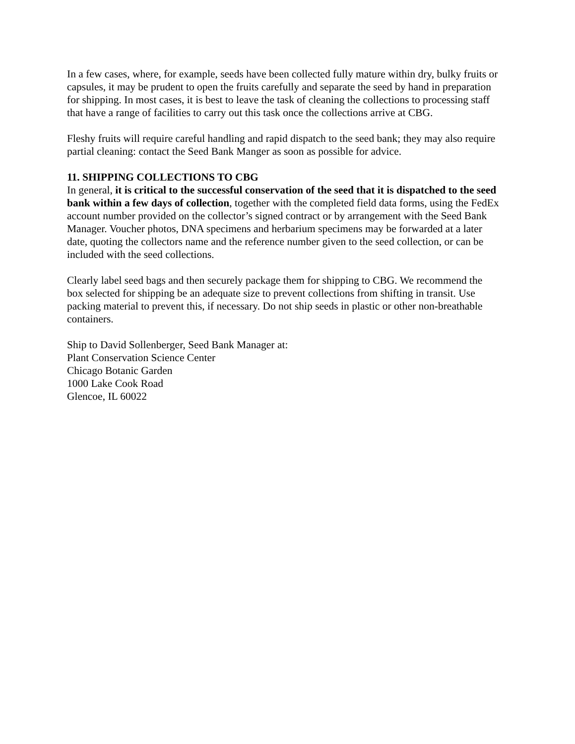In a few cases, where, for example, seeds have been collected fully mature within dry, bulky fruits or capsules, it may be prudent to open the fruits carefully and separate the seed by hand in preparation for shipping. In most cases, it is best to leave the task of cleaning the collections to processing staff that have a range of facilities to carry out this task once the collections arrive at CBG.
Fleshy fruits will require careful handling and rapid dispatch to the seed bank; they may also require partial cleaning: contact the Seed Bank Manger as soon as possible for advice.
11. SHIPPING COLLECTIONS TO CBG
In general, it is critical to the successful conservation of the seed that it is dispatched to the seed bank within a few days of collection, together with the completed field data forms, using the FedEx account number provided on the collector’s signed contract or by arrangement with the Seed Bank Manager. Voucher photos, DNA specimens and herbarium specimens may be forwarded at a later date, quoting the collectors name and the reference number given to the seed collection, or can be included with the seed collections.
Clearly label seed bags and then securely package them for shipping to CBG. We recommend the box selected for shipping be an adequate size to prevent collections from shifting in transit. Use packing material to prevent this, if necessary. Do not ship seeds in plastic or other non-breathable containers.
Ship to David Sollenberger, Seed Bank Manager at:
Plant Conservation Science Center
Chicago Botanic Garden
1000 Lake Cook Road
Glencoe, IL 60022